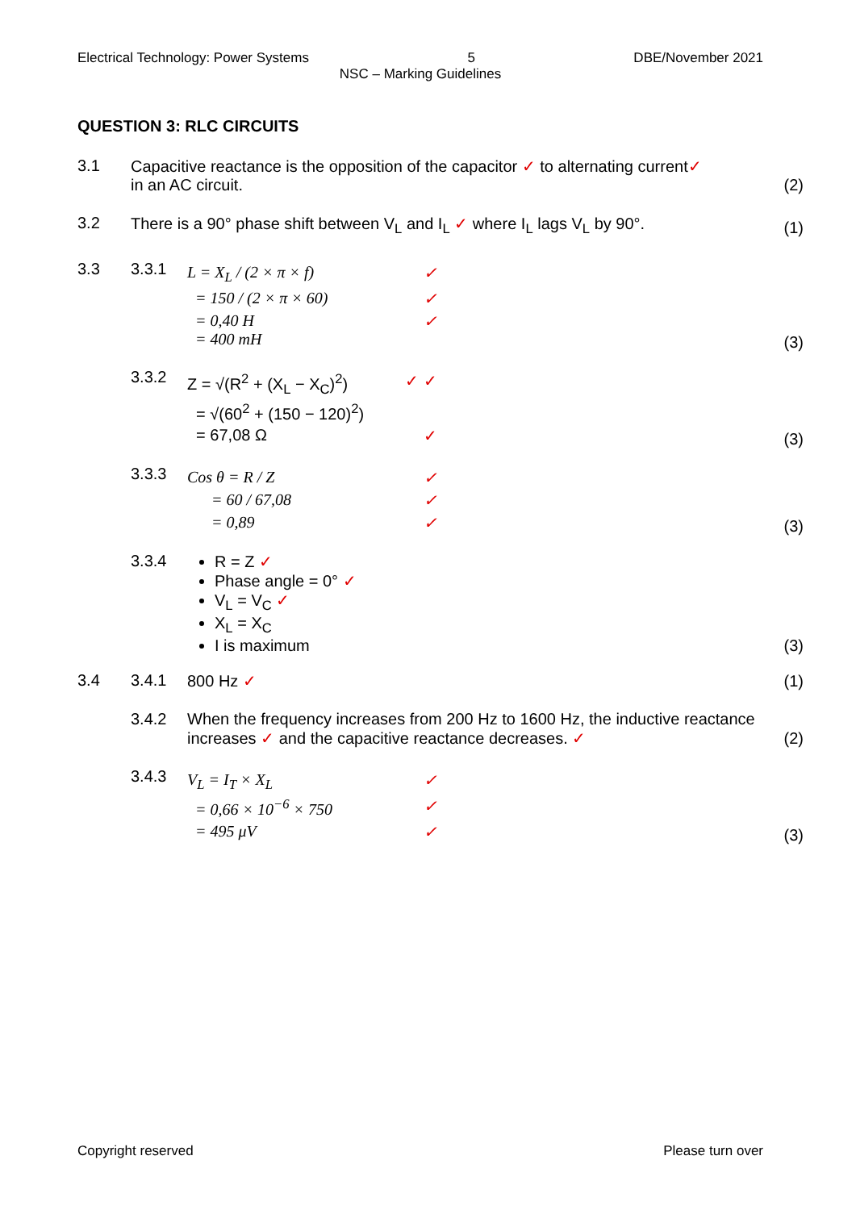Electrical Technology: Power Systems 5 DBE/November 2021
NSC – Marking Guidelines
QUESTION 3: RLC CIRCUITS
3.1 Capacitive reactance is the opposition of the capacitor ✓ to alternating current✓
in an AC circuit.
(2)
3.2 There is a 90° phase shift between V<sub>L</sub> and I<sub>L</sub> ✓ where I<sub>L</sub> lags V<sub>L</sub> by 90°.
(1)
3.3 3.3.1
L = X<sub>L</sub> / (2 × π × f) ✓
= 150 / (2 × π × 60) ✓
= 0,40 H
= 400 mH ✓
(3)
3.3.2
Z = √(R<sup>2</sup> + (X<sub>L</sub> − X<sub>C</sub>)<sup>2</sup>) ✓ ✓
= √(60<sup>2</sup> + (150 − 120)<sup>2</sup>)
= 67,08 Ω ✓
(3)
3.3.3
Cos θ = R / Z ✓
= 60 / 67,08 ✓
= 0,89 ✓
(3)
3.3.4 R = Z ✓
Phase angle = 0° ✓
V<sub>L</sub> = V<sub>C</sub> ✓
X<sub>L</sub> = X<sub>C</sub>
I is maximum
(3)
3.4 3.4.1 800 Hz ✓ (1)
3.4.2 When the frequency increases from 200 Hz to 1600 Hz, the inductive reactance increases ✓ and the capacitive reactance decreases. ✓
(2)
3.4.3
V<sub>L</sub> = I<sub>T</sub> × X<sub>L</sub> ✓
= 0,66 × 10<sup>−6</sup> × 750 ✓
= 495 μV ✓
(3)
Copyright reserved Please turn over